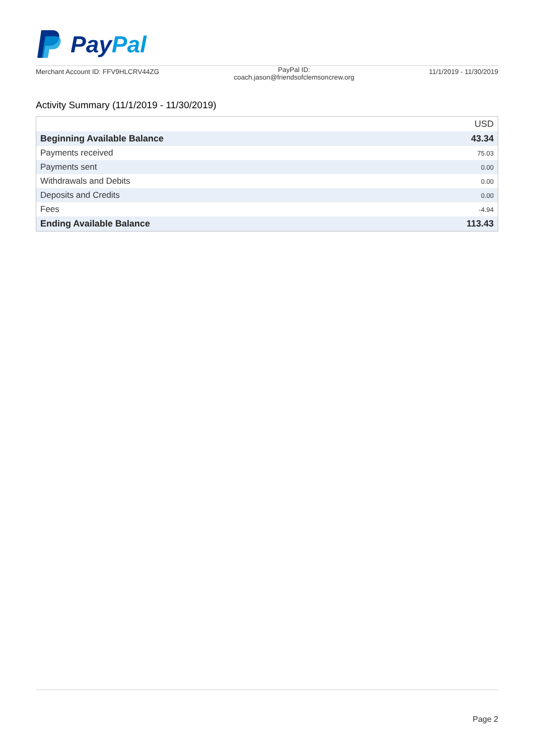PayPal
Merchant Account ID: FFV9HLCRV44ZG
PayPal ID:
coach.jason@friendsofclemsoncrew.org
11/1/2019 - 11/30/2019
Activity Summary (11/1/2019 - 11/30/2019)
| | USD |
| Beginning Available Balance | 43.34 |
| Payments received | 75.03 |
| Payments sent | 0.00 |
| Withdrawals and Debits | 0.00 |
| Deposits and Credits | 0.00 |
| Fees | -4.94 |
| Ending Available Balance | 113.43 |
Page 2